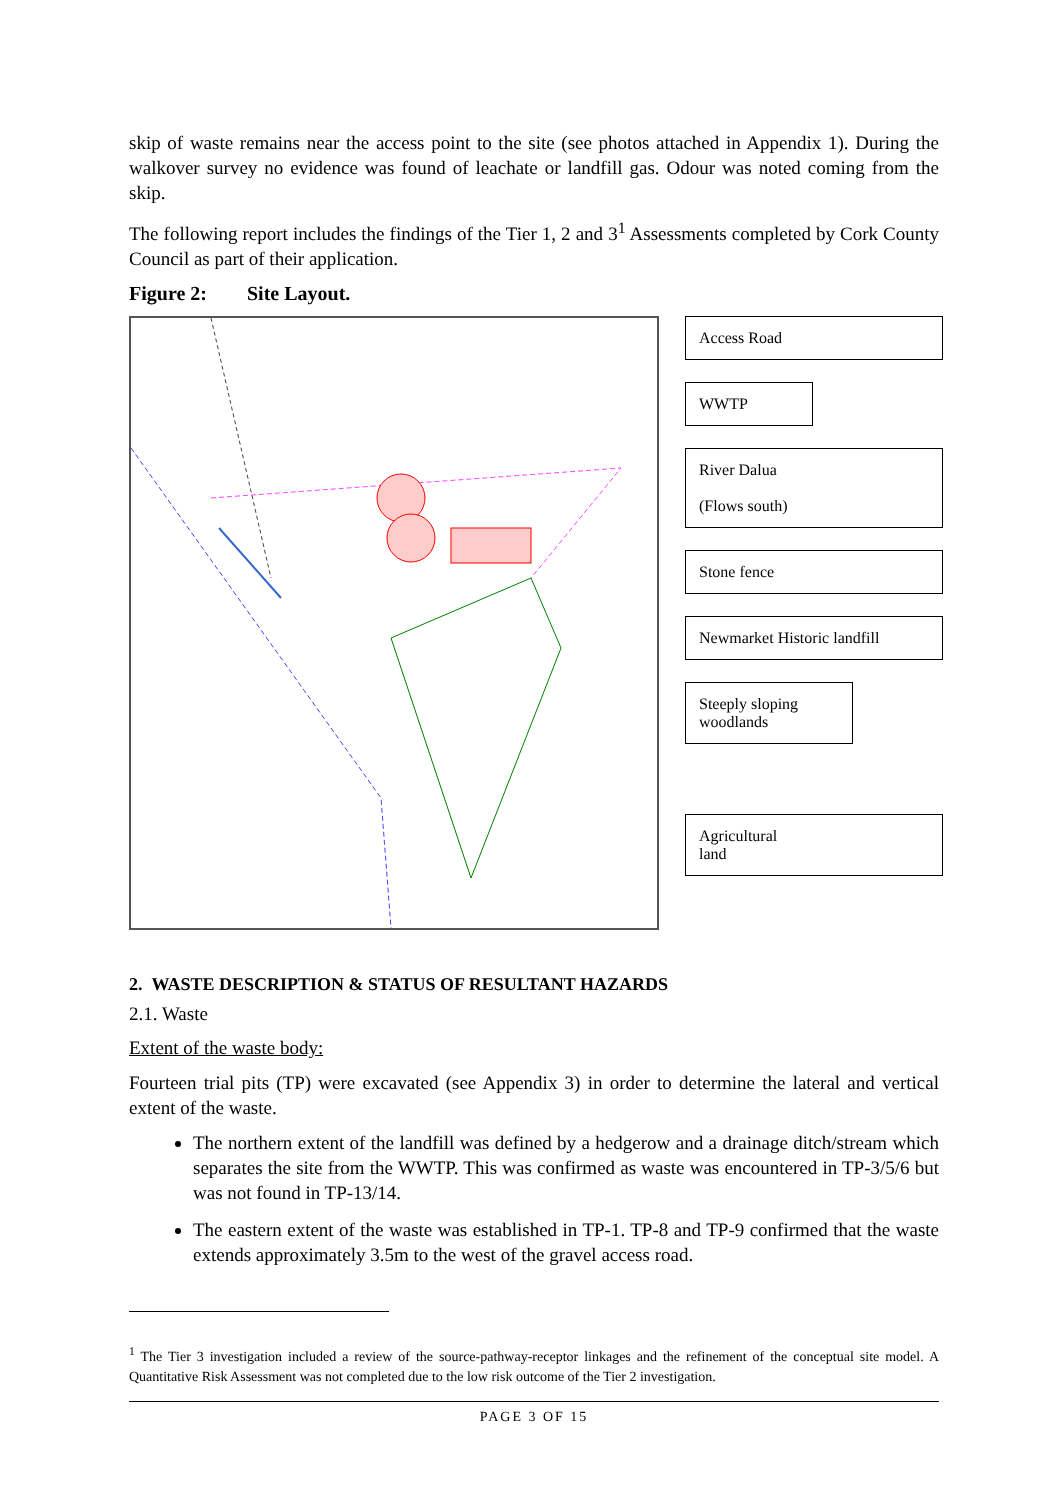skip of waste remains near the access point to the site (see photos attached in Appendix 1). During the walkover survey no evidence was found of leachate or landfill gas. Odour was noted coming from the skip.
The following report includes the findings of the Tier 1, 2 and 3<sup>1</sup> Assessments completed by Cork County Council as part of their application.
Figure 2: Site Layout.
Access Road
WWTP
River Dalua
(Flows south)
Stone fence
Newmarket Historic landfill
Steeply sloping woodlands
Agricultural
land
2. WASTE DESCRIPTION & STATUS OF RESULTANT HAZARDS
2.1. Waste
Extent of the waste body:
Fourteen trial pits (TP) were excavated (see Appendix 3) in order to determine the lateral and vertical extent of the waste.
The northern extent of the landfill was defined by a hedgerow and a drainage ditch/stream which separates the site from the WWTP. This was confirmed as waste was encountered in TP-3/5/6 but was not found in TP-13/14.
The eastern extent of the waste was established in TP-1. TP-8 and TP-9 confirmed that the waste extends approximately 3.5m to the west of the gravel access road.
<sup>1</sup> The Tier 3 investigation included a review of the source-pathway-receptor linkages and the refinement of the conceptual site model. A Quantitative Risk Assessment was not completed due to the low risk outcome of the Tier 2 investigation.
PAGE 3 OF 15